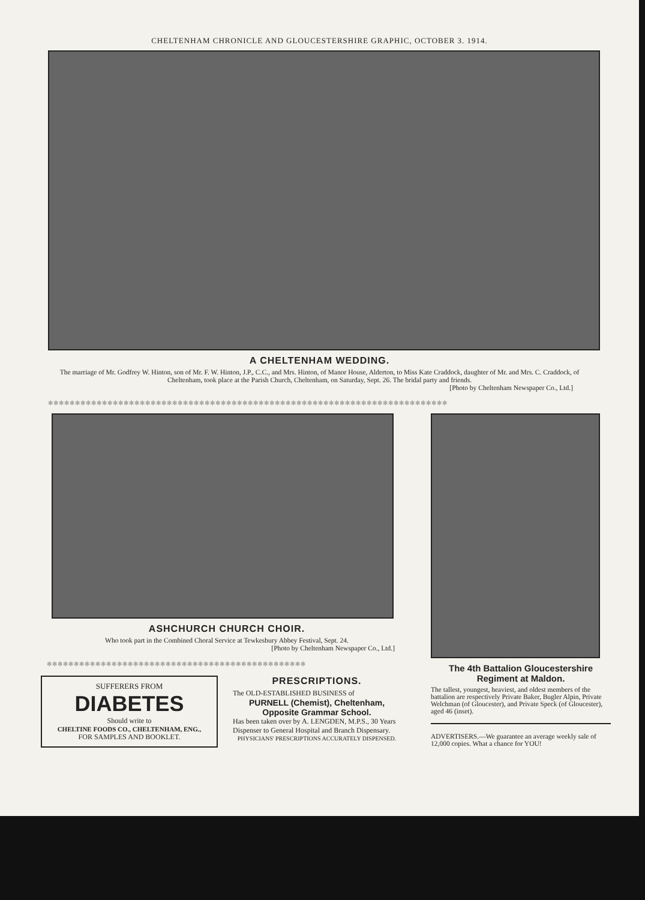CHELTENHAM CHRONICLE AND GLOUCESTERSHIRE GRAPHIC, OCTOBER 3. 1914.
A CHELTENHAM WEDDING.
The marriage of Mr. Godfrey W. Hinton, son of Mr. F. W. Hinton, J.P., C.C., and Mrs. Hinton, of Manor House, Alderton, to Miss Kate Craddock, daughter of Mr. and Mrs. C. Craddock, of Cheltenham, took place at the Parish Church, Cheltenham, on Saturday, Sept. 26. The bridal party and friends.
[Photo by Cheltenham Newspaper Co., Ltd.]
✻✻✻✻✻✻✻✻✻✻✻✻✻✻✻✻✻✻✻✻✻✻✻✻✻✻✻✻✻✻✻✻✻✻✻✻✻✻✻✻✻✻✻✻✻✻✻✻✻✻✻✻✻✻✻✻✻✻✻✻✻✻✻✻✻✻✻✻✻✻✻✻✻✻
ASHCHURCH CHURCH CHOIR.
Who took part in the Combined Choral Service at Tewkesbury Abbey Festival, Sept. 24.
[Photo by Cheltenham Newspaper Co., Ltd.]
✻✻✻✻✻✻✻✻✻✻✻✻✻✻✻✻✻✻✻✻✻✻✻✻✻✻✻✻✻✻✻✻✻✻✻✻✻✻✻✻✻✻✻✻✻✻✻✻
SUFFERERS FROM
DIABETES
Should write to
CHELTINE FOODS CO., CHELTENHAM, ENG.,
FOR SAMPLES AND BOOKLET.
PRESCRIPTIONS.
The OLD-ESTABLISHED BUSINESS of
PURNELL (Chemist), Cheltenham,
Opposite Grammar School.
Has been taken over by A. LENGDEN, M.P.S., 30 Years Dispenser to General Hospital and Branch Dispensary.
PHYSICIANS' PRESCRIPTIONS ACCURATELY DISPENSED.
The 4th Battalion Gloucestershire Regiment at Maldon.
The tallest, youngest, heaviest, and oldest members of the battalion are respectively Private Baker, Bugler Alpin, Private Welchman (of Gloucester), and Private Speck (of Gloucester), aged 46 (inset).
ADVERTISERS.—We guarantee an average weekly sale of 12,000 copies. What a chance for YOU!